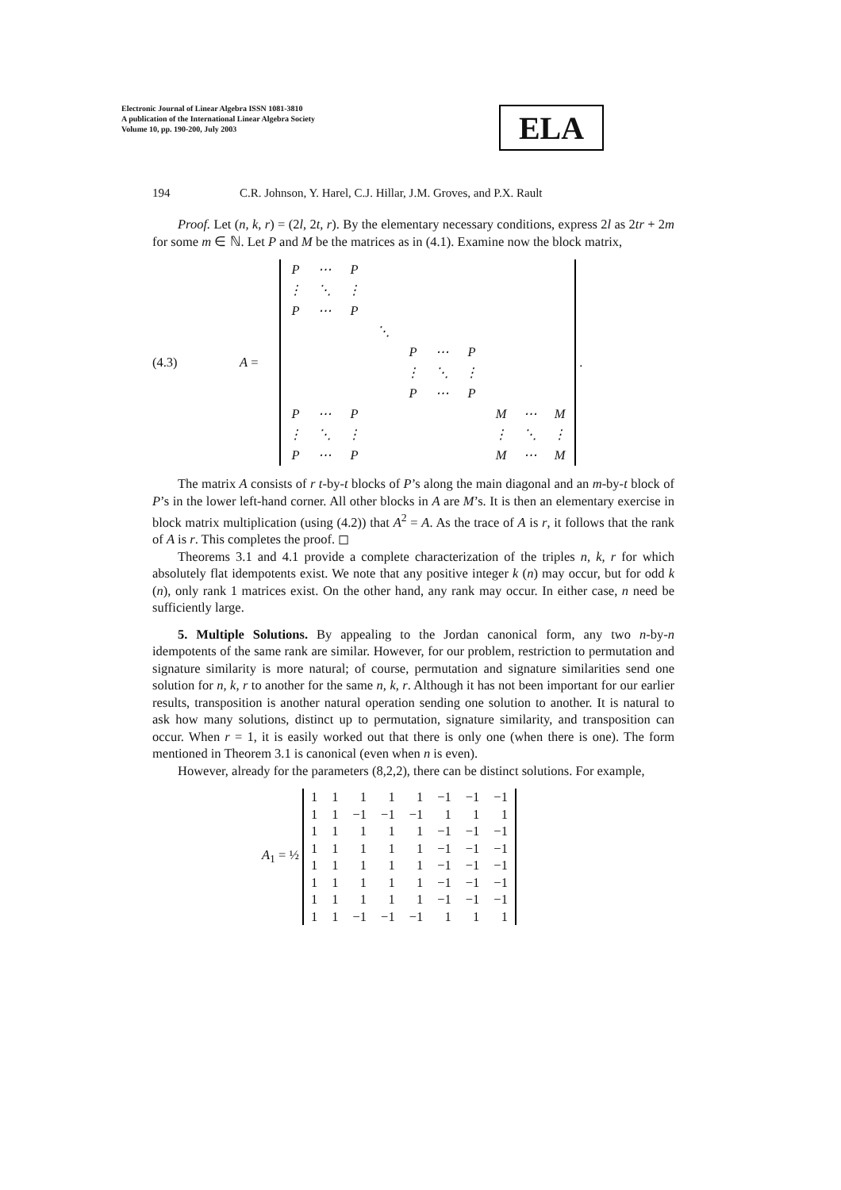Electronic Journal of Linear Algebra ISSN 1081-3810
A publication of the International Linear Algebra Society
Volume 10, pp. 190-200, July 2003
ELA
194 C.R. Johnson, Y. Harel, C.J. Hillar, J.M. Groves, and P.X. Rault
Proof. Let (n, k, r) = (2l, 2t, r). By the elementary necessary conditions, express 2l as 2tr + 2m for some m ∈ ℕ. Let P and M be the matrices as in (4.1). Examine now the block matrix,
(4.3) A =
| P | ⋯ | P | | | | | | | |
| ⋮ | ⋱ | ⋮ | | | | | | | |
| P | ⋯ | P | | | | | | | |
| | | | ⋱ | | | | | | |
| | | | | P | ⋯ | P | | | |
| | | | | ⋮ | ⋱ | ⋮ | | | |
| | | | | P | ⋯ | P | | | |
| P | ⋯ | P | | | | | M | ⋯ | M |
| ⋮ | ⋱ | ⋮ | | | | | ⋮ | ⋱ | ⋮ |
| P | ⋯ | P | | | | | M | ⋯ | M |
.
The matrix A consists of r t-by-t blocks of P’s along the main diagonal and an m-by-t block of P’s in the lower left-hand corner. All other blocks in A are M’s. It is then an elementary exercise in block matrix multiplication (using (4.2)) that A<sup>2</sup> = A. As the trace of A is r, it follows that the rank of A is r. This completes the proof. ◻
Theorems 3.1 and 4.1 provide a complete characterization of the triples n, k, r for which absolutely flat idempotents exist. We note that any positive integer k (n) may occur, but for odd k (n), only rank 1 matrices exist. On the other hand, any rank may occur. In either case, n need be sufficiently large.
5. Multiple Solutions. By appealing to the Jordan canonical form, any two n-by-n idempotents of the same rank are similar. However, for our problem, restriction to permutation and signature similarity is more natural; of course, permutation and signature similarities send one solution for n, k, r to another for the same n, k, r. Although it has not been important for our earlier results, transposition is another natural operation sending one solution to another. It is natural to ask how many solutions, distinct up to permutation, signature similarity, and transposition can occur. When r = 1, it is easily worked out that there is only one (when there is one). The form mentioned in Theorem 3.1 is canonical (even when n is even).
However, already for the parameters (8,2,2), there can be distinct solutions. For example,
A<sub>1</sub> = ½
| 1 | 1 | 1 | 1 | 1 | −1 | −1 | −1 |
| 1 | 1 | −1 | −1 | −1 | 1 | 1 | 1 |
| 1 | 1 | 1 | 1 | 1 | −1 | −1 | −1 |
| 1 | 1 | 1 | 1 | 1 | −1 | −1 | −1 |
| 1 | 1 | 1 | 1 | 1 | −1 | −1 | −1 |
| 1 | 1 | 1 | 1 | 1 | −1 | −1 | −1 |
| 1 | 1 | 1 | 1 | 1 | −1 | −1 | −1 |
| 1 | 1 | −1 | −1 | −1 | 1 | 1 | 1 |